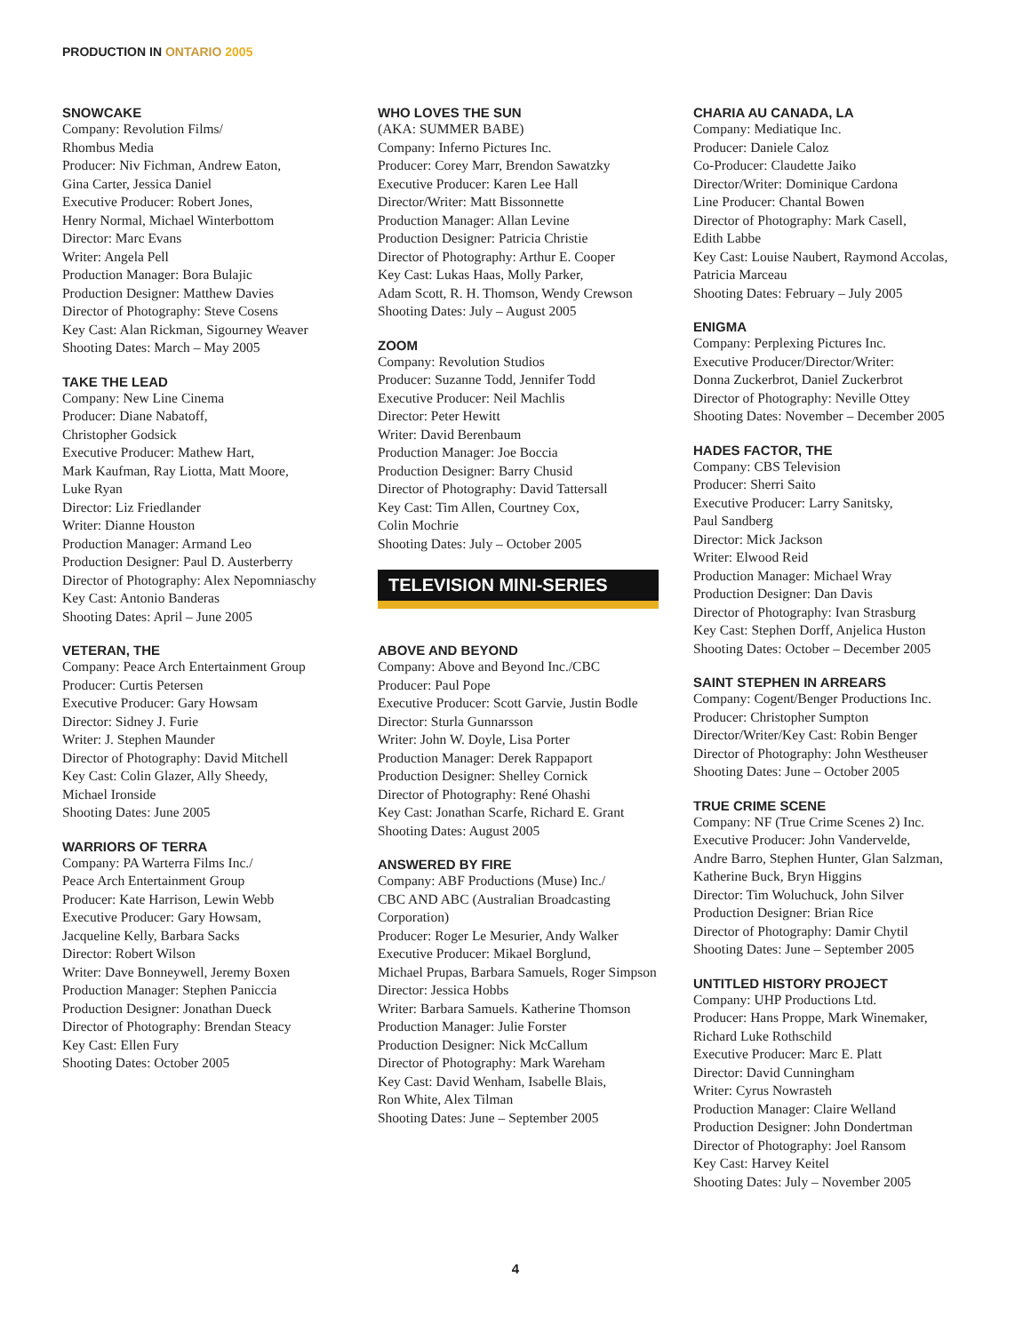PRODUCTION IN ONTARIO 2005
SNOWCAKE
Company: Revolution Films/
Rhombus Media
Producer: Niv Fichman, Andrew Eaton,
Gina Carter, Jessica Daniel
Executive Producer: Robert Jones,
Henry Normal, Michael Winterbottom
Director: Marc Evans
Writer: Angela Pell
Production Manager: Bora Bulajic
Production Designer: Matthew Davies
Director of Photography: Steve Cosens
Key Cast: Alan Rickman, Sigourney Weaver
Shooting Dates: March – May 2005
TAKE THE LEAD
Company: New Line Cinema
Producer: Diane Nabatoff,
Christopher Godsick
Executive Producer: Mathew Hart,
Mark Kaufman, Ray Liotta, Matt Moore,
Luke Ryan
Director: Liz Friedlander
Writer: Dianne Houston
Production Manager: Armand Leo
Production Designer: Paul D. Austerberry
Director of Photography: Alex Nepomniaschy
Key Cast: Antonio Banderas
Shooting Dates: April – June 2005
VETERAN, THE
Company: Peace Arch Entertainment Group
Producer: Curtis Petersen
Executive Producer: Gary Howsam
Director: Sidney J. Furie
Writer: J. Stephen Maunder
Director of Photography: David Mitchell
Key Cast: Colin Glazer, Ally Sheedy,
Michael Ironside
Shooting Dates: June 2005
WARRIORS OF TERRA
Company: PA Warterra Films Inc./
Peace Arch Entertainment Group
Producer: Kate Harrison, Lewin Webb
Executive Producer: Gary Howsam,
Jacqueline Kelly, Barbara Sacks
Director: Robert Wilson
Writer: Dave Bonneywell, Jeremy Boxen
Production Manager: Stephen Paniccia
Production Designer: Jonathan Dueck
Director of Photography: Brendan Steacy
Key Cast: Ellen Fury
Shooting Dates: October 2005
WHO LOVES THE SUN
(AKA: SUMMER BABE)
Company: Inferno Pictures Inc.
Producer: Corey Marr, Brendon Sawatzky
Executive Producer: Karen Lee Hall
Director/Writer: Matt Bissonnette
Production Manager: Allan Levine
Production Designer: Patricia Christie
Director of Photography: Arthur E. Cooper
Key Cast: Lukas Haas, Molly Parker,
Adam Scott, R. H. Thomson, Wendy Crewson
Shooting Dates: July – August 2005
ZOOM
Company: Revolution Studios
Producer: Suzanne Todd, Jennifer Todd
Executive Producer: Neil Machlis
Director: Peter Hewitt
Writer: David Berenbaum
Production Manager: Joe Boccia
Production Designer: Barry Chusid
Director of Photography: David Tattersall
Key Cast: Tim Allen, Courtney Cox,
Colin Mochrie
Shooting Dates: July – October 2005
TELEVISION MINI-SERIES
ABOVE AND BEYOND
Company: Above and Beyond Inc./CBC
Producer: Paul Pope
Executive Producer: Scott Garvie, Justin Bodle
Director: Sturla Gunnarsson
Writer: John W. Doyle, Lisa Porter
Production Manager: Derek Rappaport
Production Designer: Shelley Cornick
Director of Photography: René Ohashi
Key Cast: Jonathan Scarfe, Richard E. Grant
Shooting Dates: August 2005
ANSWERED BY FIRE
Company: ABF Productions (Muse) Inc./
CBC AND ABC (Australian Broadcasting
Corporation)
Producer: Roger Le Mesurier, Andy Walker
Executive Producer: Mikael Borglund,
Michael Prupas, Barbara Samuels, Roger Simpson
Director: Jessica Hobbs
Writer: Barbara Samuels. Katherine Thomson
Production Manager: Julie Forster
Production Designer: Nick McCallum
Director of Photography: Mark Wareham
Key Cast: David Wenham, Isabelle Blais,
Ron White, Alex Tilman
Shooting Dates: June – September 2005
CHARIA AU CANADA, LA
Company: Mediatique Inc.
Producer: Daniele Caloz
Co-Producer: Claudette Jaiko
Director/Writer: Dominique Cardona
Line Producer: Chantal Bowen
Director of Photography: Mark Casell,
Edith Labbe
Key Cast: Louise Naubert, Raymond Accolas,
Patricia Marceau
Shooting Dates: February – July 2005
ENIGMA
Company: Perplexing Pictures Inc.
Executive Producer/Director/Writer:
Donna Zuckerbrot, Daniel Zuckerbrot
Director of Photography: Neville Ottey
Shooting Dates: November – December 2005
HADES FACTOR, THE
Company: CBS Television
Producer: Sherri Saito
Executive Producer: Larry Sanitsky,
Paul Sandberg
Director: Mick Jackson
Writer: Elwood Reid
Production Manager: Michael Wray
Production Designer: Dan Davis
Director of Photography: Ivan Strasburg
Key Cast: Stephen Dorff, Anjelica Huston
Shooting Dates: October – December 2005
SAINT STEPHEN IN ARREARS
Company: Cogent/Benger Productions Inc.
Producer: Christopher Sumpton
Director/Writer/Key Cast: Robin Benger
Director of Photography: John Westheuser
Shooting Dates: June – October 2005
TRUE CRIME SCENE
Company: NF (True Crime Scenes 2) Inc.
Executive Producer: John Vandervelde,
Andre Barro, Stephen Hunter, Glan Salzman,
Katherine Buck, Bryn Higgins
Director: Tim Woluchuck, John Silver
Production Designer: Brian Rice
Director of Photography: Damir Chytil
Shooting Dates: June – September 2005
UNTITLED HISTORY PROJECT
Company: UHP Productions Ltd.
Producer: Hans Proppe, Mark Winemaker,
Richard Luke Rothschild
Executive Producer: Marc E. Platt
Director: David Cunningham
Writer: Cyrus Nowrasteh
Production Manager: Claire Welland
Production Designer: John Dondertman
Director of Photography: Joel Ransom
Key Cast: Harvey Keitel
Shooting Dates: July – November 2005
4